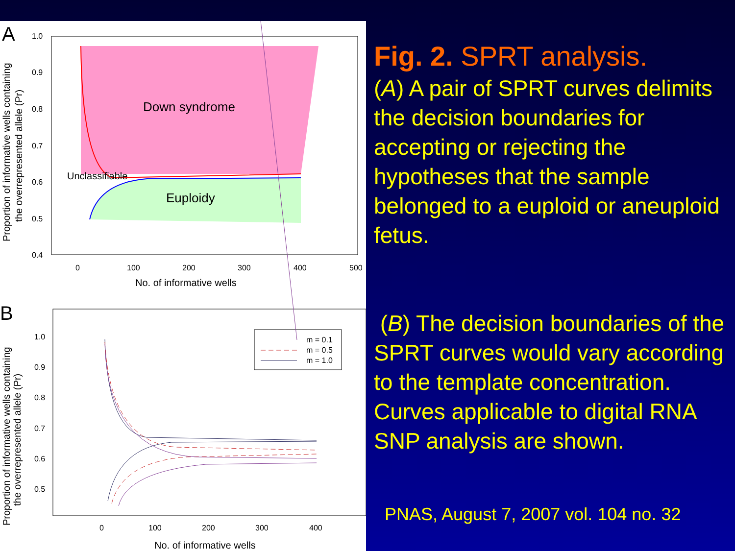A
Down syndrome
Unclassifiable
Euploidy
1.0
0.9
0.8
0.7
0.6
0.5
0.4
0
100
200
300
400
500
No. of informative wells
Proportion of informative wells containing
the overrepresented allele (Pr)
B
m = 0.1
m = 0.5
m = 1.0
1.0
0.9
0.8
0.7
0.6
0.5
0
100
200
300
400
No. of informative wells
Proportion of informative wells containing
the overrepresented allele (Pr)
Fig. 2. SPRT analysis.
(A) A pair of SPRT curves delimits the decision boundaries for accepting or rejecting the hypotheses that the sample belonged to a euploid or aneuploid fetus.
(B) The decision boundaries of the SPRT curves would vary according to the template concentration. Curves applicable to digital RNA SNP analysis are shown.
PNAS, August 7, 2007 vol. 104 no. 32